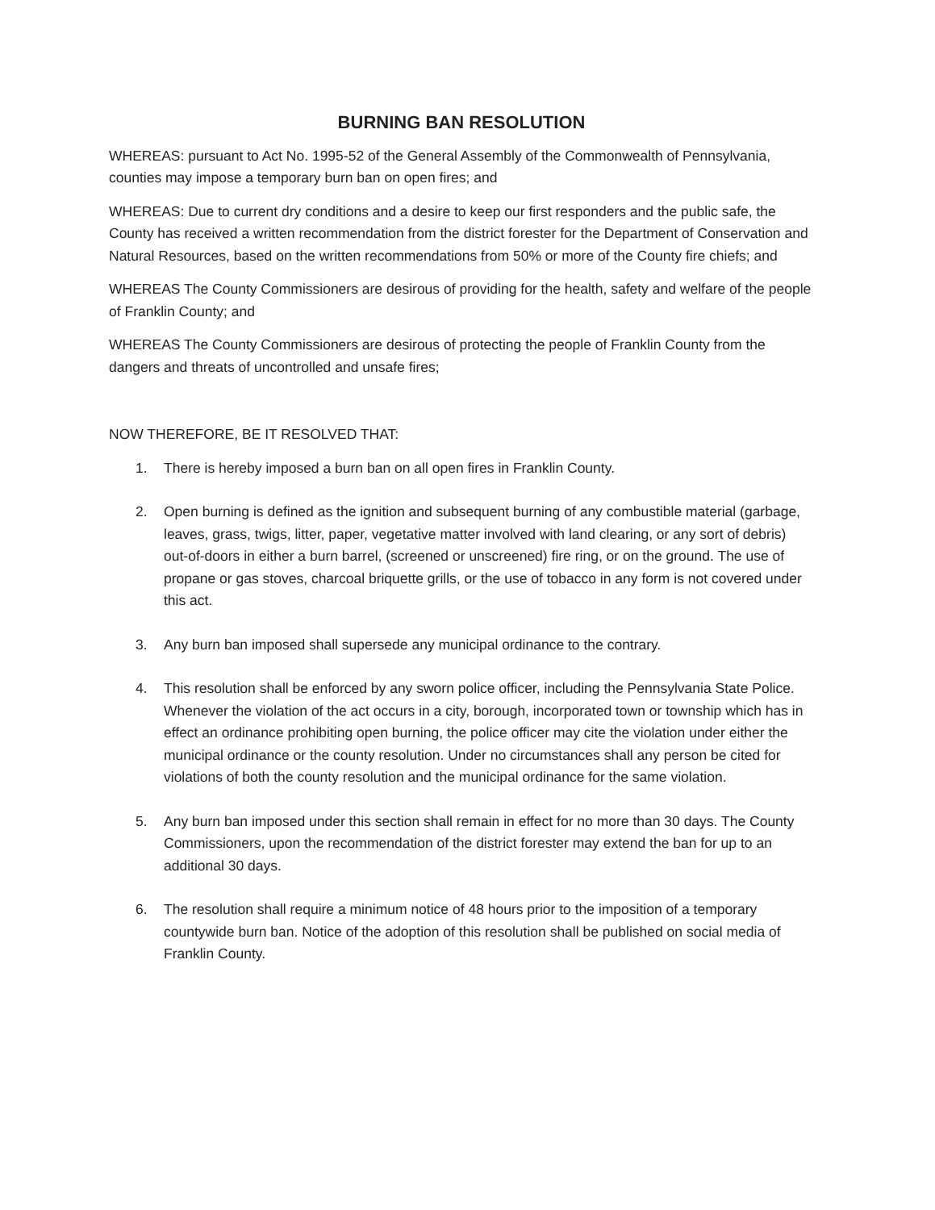BURNING BAN RESOLUTION
WHEREAS: pursuant to Act No. 1995-52 of the General Assembly of the Commonwealth of Pennsylvania, counties may impose a temporary burn ban on open fires; and
WHEREAS: Due to current dry conditions and a desire to keep our first responders and the public safe, the County has received a written recommendation from the district forester for the Department of Conservation and Natural Resources, based on the written recommendations from 50% or more of the County fire chiefs; and
WHEREAS The County Commissioners are desirous of providing for the health, safety and welfare of the people of Franklin County; and
WHEREAS The County Commissioners are desirous of protecting the people of Franklin County from the dangers and threats of uncontrolled and unsafe fires;
NOW THEREFORE, BE IT RESOLVED THAT:
1. There is hereby imposed a burn ban on all open fires in Franklin County.
2. Open burning is defined as the ignition and subsequent burning of any combustible material (garbage, leaves, grass, twigs, litter, paper, vegetative matter involved with land clearing, or any sort of debris) out-of-doors in either a burn barrel, (screened or unscreened) fire ring, or on the ground. The use of propane or gas stoves, charcoal briquette grills, or the use of tobacco in any form is not covered under this act.
3. Any burn ban imposed shall supersede any municipal ordinance to the contrary.
4. This resolution shall be enforced by any sworn police officer, including the Pennsylvania State Police. Whenever the violation of the act occurs in a city, borough, incorporated town or township which has in effect an ordinance prohibiting open burning, the police officer may cite the violation under either the municipal ordinance or the county resolution. Under no circumstances shall any person be cited for violations of both the county resolution and the municipal ordinance for the same violation.
5. Any burn ban imposed under this section shall remain in effect for no more than 30 days. The County Commissioners, upon the recommendation of the district forester may extend the ban for up to an additional 30 days.
6. The resolution shall require a minimum notice of 48 hours prior to the imposition of a temporary countywide burn ban. Notice of the adoption of this resolution shall be published on social media of Franklin County.